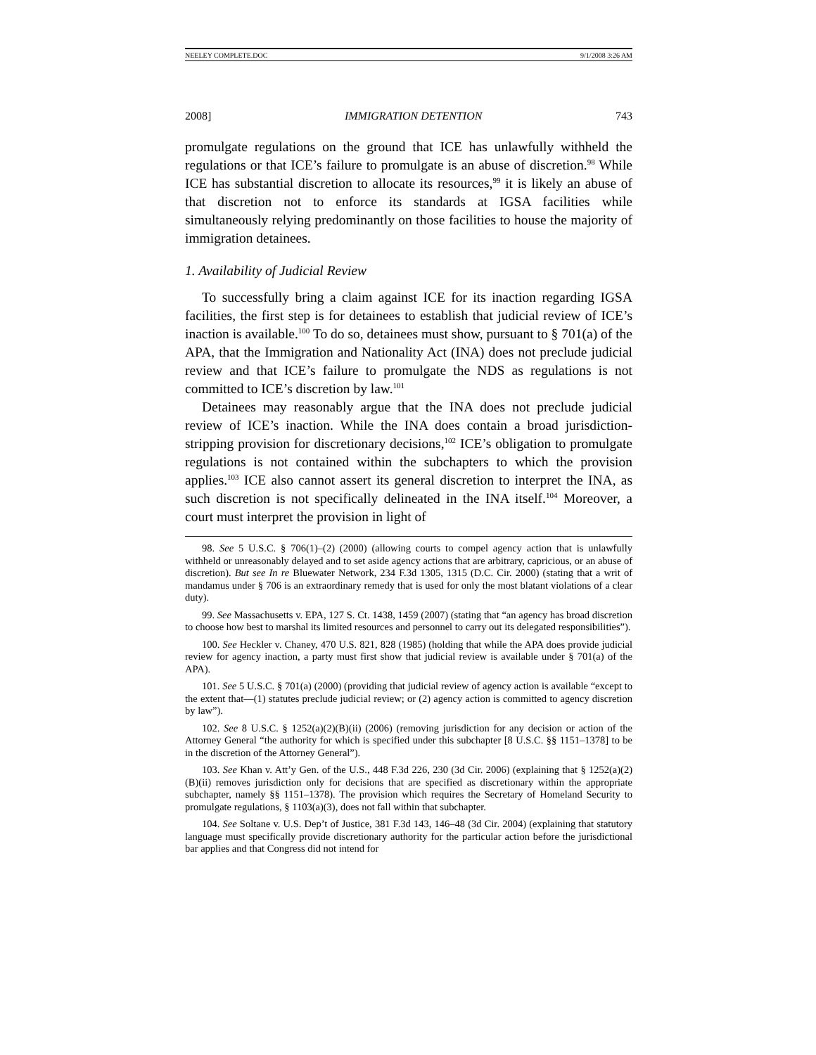NEELEY COMPLETE.DOC 9/1/2008 3:26 AM
2008] IMMIGRATION DETENTION 743
promulgate regulations on the ground that ICE has unlawfully withheld the regulations or that ICE’s failure to promulgate is an abuse of discretion.<sup>98</sup> While ICE has substantial discretion to allocate its resources,<sup>99</sup> it is likely an abuse of that discretion not to enforce its standards at IGSA facilities while simultaneously relying predominantly on those facilities to house the majority of immigration detainees.
1. Availability of Judicial Review
To successfully bring a claim against ICE for its inaction regarding IGSA facilities, the first step is for detainees to establish that judicial review of ICE’s inaction is available.<sup>100</sup> To do so, detainees must show, pursuant to § 701(a) of the APA, that the Immigration and Nationality Act (INA) does not preclude judicial review and that ICE’s failure to promulgate the NDS as regulations is not committed to ICE’s discretion by law.<sup>101</sup>
Detainees may reasonably argue that the INA does not preclude judicial review of ICE’s inaction. While the INA does contain a broad jurisdiction-stripping provision for discretionary decisions,<sup>102</sup> ICE’s obligation to promulgate regulations is not contained within the subchapters to which the provision applies.<sup>103</sup> ICE also cannot assert its general discretion to interpret the INA, as such discretion is not specifically delineated in the INA itself.<sup>104</sup> Moreover, a court must interpret the provision in light of
98. See 5 U.S.C. § 706(1)–(2) (2000) (allowing courts to compel agency action that is unlawfully withheld or unreasonably delayed and to set aside agency actions that are arbitrary, capricious, or an abuse of discretion). But see In re Bluewater Network, 234 F.3d 1305, 1315 (D.C. Cir. 2000) (stating that a writ of mandamus under § 706 is an extraordinary remedy that is used for only the most blatant violations of a clear duty).
99. See Massachusetts v. EPA, 127 S. Ct. 1438, 1459 (2007) (stating that “an agency has broad discretion to choose how best to marshal its limited resources and personnel to carry out its delegated responsibilities”).
100. See Heckler v. Chaney, 470 U.S. 821, 828 (1985) (holding that while the APA does provide judicial review for agency inaction, a party must first show that judicial review is available under § 701(a) of the APA).
101. See 5 U.S.C. § 701(a) (2000) (providing that judicial review of agency action is available “except to the extent that—(1) statutes preclude judicial review; or (2) agency action is committed to agency discretion by law”).
102. See 8 U.S.C. § 1252(a)(2)(B)(ii) (2006) (removing jurisdiction for any decision or action of the Attorney General “the authority for which is specified under this subchapter [8 U.S.C. §§ 1151–1378] to be in the discretion of the Attorney General”).
103. See Khan v. Att’y Gen. of the U.S., 448 F.3d 226, 230 (3d Cir. 2006) (explaining that § 1252(a)(2)(B)(ii) removes jurisdiction only for decisions that are specified as discretionary within the appropriate subchapter, namely §§ 1151–1378). The provision which requires the Secretary of Homeland Security to promulgate regulations, § 1103(a)(3), does not fall within that subchapter.
104. See Soltane v. U.S. Dep’t of Justice, 381 F.3d 143, 146–48 (3d Cir. 2004) (explaining that statutory language must specifically provide discretionary authority for the particular action before the jurisdictional bar applies and that Congress did not intend for